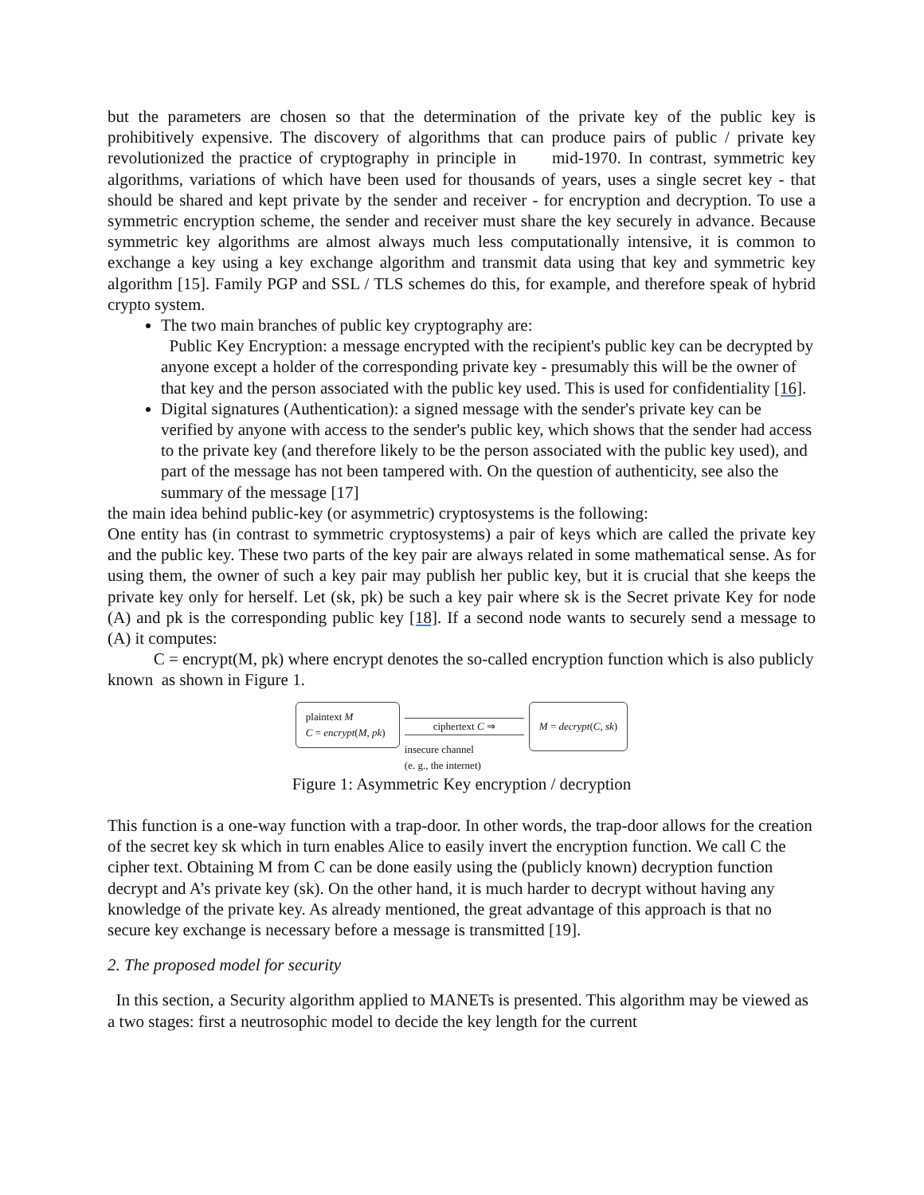but the parameters are chosen so that the determination of the private key of the public key is prohibitively expensive. The discovery of algorithms that can produce pairs of public / private key revolutionized the practice of cryptography in principle in mid-1970. In contrast, symmetric key algorithms, variations of which have been used for thousands of years, uses a single secret key - that should be shared and kept private by the sender and receiver - for encryption and decryption. To use a symmetric encryption scheme, the sender and receiver must share the key securely in advance. Because symmetric key algorithms are almost always much less computationally intensive, it is common to exchange a key using a key exchange algorithm and transmit data using that key and symmetric key algorithm [15]. Family PGP and SSL / TLS schemes do this, for example, and therefore speak of hybrid crypto system.
The two main branches of public key cryptography are:
Public Key Encryption: a message encrypted with the recipient's public key can be decrypted by anyone except a holder of the corresponding private key - presumably this will be the owner of that key and the person associated with the public key used. This is used for confidentiality [16].
Digital signatures (Authentication): a signed message with the sender's private key can be verified by anyone with access to the sender's public key, which shows that the sender had access to the private key (and therefore likely to be the person associated with the public key used), and part of the message has not been tampered with. On the question of authenticity, see also the summary of the message [17]
the main idea behind public-key (or asymmetric) cryptosystems is the following:
One entity has (in contrast to symmetric cryptosystems) a pair of keys which are called the private key and the public key. These two parts of the key pair are always related in some mathematical sense. As for using them, the owner of such a key pair may publish her public key, but it is crucial that she keeps the private key only for herself. Let (sk, pk) be such a key pair where sk is the Secret private Key for node (A) and pk is the corresponding public key [18]. If a second node wants to securely send a message to (A) it computes:
C = encrypt(M, pk) where encrypt denotes the so-called encryption function which is also publicly known as shown in Figure 1.
plaintext M
C = encrypt(M, pk)
ciphertext C ⇒
insecure channel
(e. g., the internet)
M = decrypt(C, sk)
Figure 1: Asymmetric Key encryption / decryption
This function is a one-way function with a trap-door. In other words, the trap-door allows for the creation of the secret key sk which in turn enables Alice to easily invert the encryption function. We call C the cipher text. Obtaining M from C can be done easily using the (publicly known) decryption function decrypt and A’s private key (sk). On the other hand, it is much harder to decrypt without having any knowledge of the private key. As already mentioned, the great advantage of this approach is that no secure key exchange is necessary before a message is transmitted [19].
2. The proposed model for security
In this section, a Security algorithm applied to MANETs is presented. This algorithm may be viewed as a two stages: first a neutrosophic model to decide the key length for the current